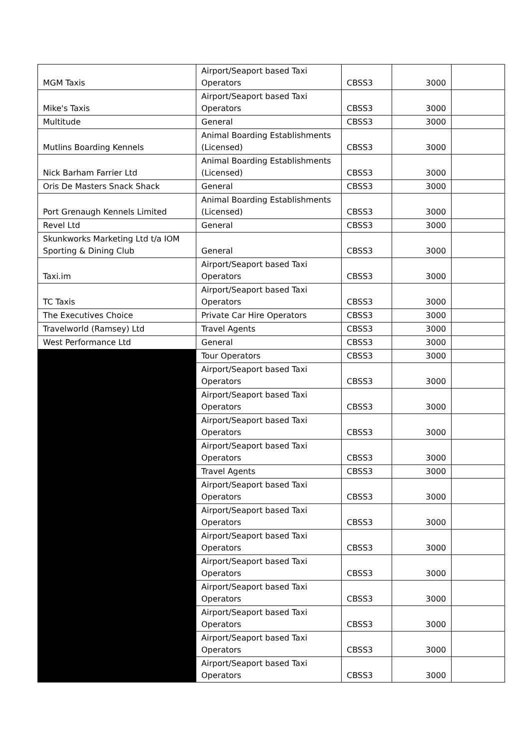| MGM Taxis | Airport/Seaport based Taxi Operators | CBSS3 | 3000 | |
| Mike's Taxis | Airport/Seaport based Taxi Operators | CBSS3 | 3000 | |
| Multitude | General | CBSS3 | 3000 | |
| Mutlins Boarding Kennels | Animal Boarding Establishments (Licensed) | CBSS3 | 3000 | |
| Nick Barham Farrier Ltd | Animal Boarding Establishments (Licensed) | CBSS3 | 3000 | |
| Oris De Masters Snack Shack | General | CBSS3 | 3000 | |
| Port Grenaugh Kennels Limited | Animal Boarding Establishments (Licensed) | CBSS3 | 3000 | |
| Revel Ltd | General | CBSS3 | 3000 | |
| Skunkworks Marketing Ltd t/a IOM Sporting & Dining Club | General | CBSS3 | 3000 | |
| Taxi.im | Airport/Seaport based Taxi Operators | CBSS3 | 3000 | |
| TC Taxis | Airport/Seaport based Taxi Operators | CBSS3 | 3000 | |
| The Executives Choice | Private Car Hire Operators | CBSS3 | 3000 | |
| Travelworld (Ramsey) Ltd | Travel Agents | CBSS3 | 3000 | |
| West Performance Ltd | General | CBSS3 | 3000 | |
| | Tour Operators | CBSS3 | 3000 | |
| | Airport/Seaport based Taxi Operators | CBSS3 | 3000 | |
| | Airport/Seaport based Taxi Operators | CBSS3 | 3000 | |
| | Airport/Seaport based Taxi Operators | CBSS3 | 3000 | |
| | Airport/Seaport based Taxi Operators | CBSS3 | 3000 | |
| | Travel Agents | CBSS3 | 3000 | |
| | Airport/Seaport based Taxi Operators | CBSS3 | 3000 | |
| | Airport/Seaport based Taxi Operators | CBSS3 | 3000 | |
| | Airport/Seaport based Taxi Operators | CBSS3 | 3000 | |
| | Airport/Seaport based Taxi Operators | CBSS3 | 3000 | |
| | Airport/Seaport based Taxi Operators | CBSS3 | 3000 | |
| | Airport/Seaport based Taxi Operators | CBSS3 | 3000 | |
| | Airport/Seaport based Taxi Operators | CBSS3 | 3000 | |
| | Airport/Seaport based Taxi Operators | CBSS3 | 3000 | |